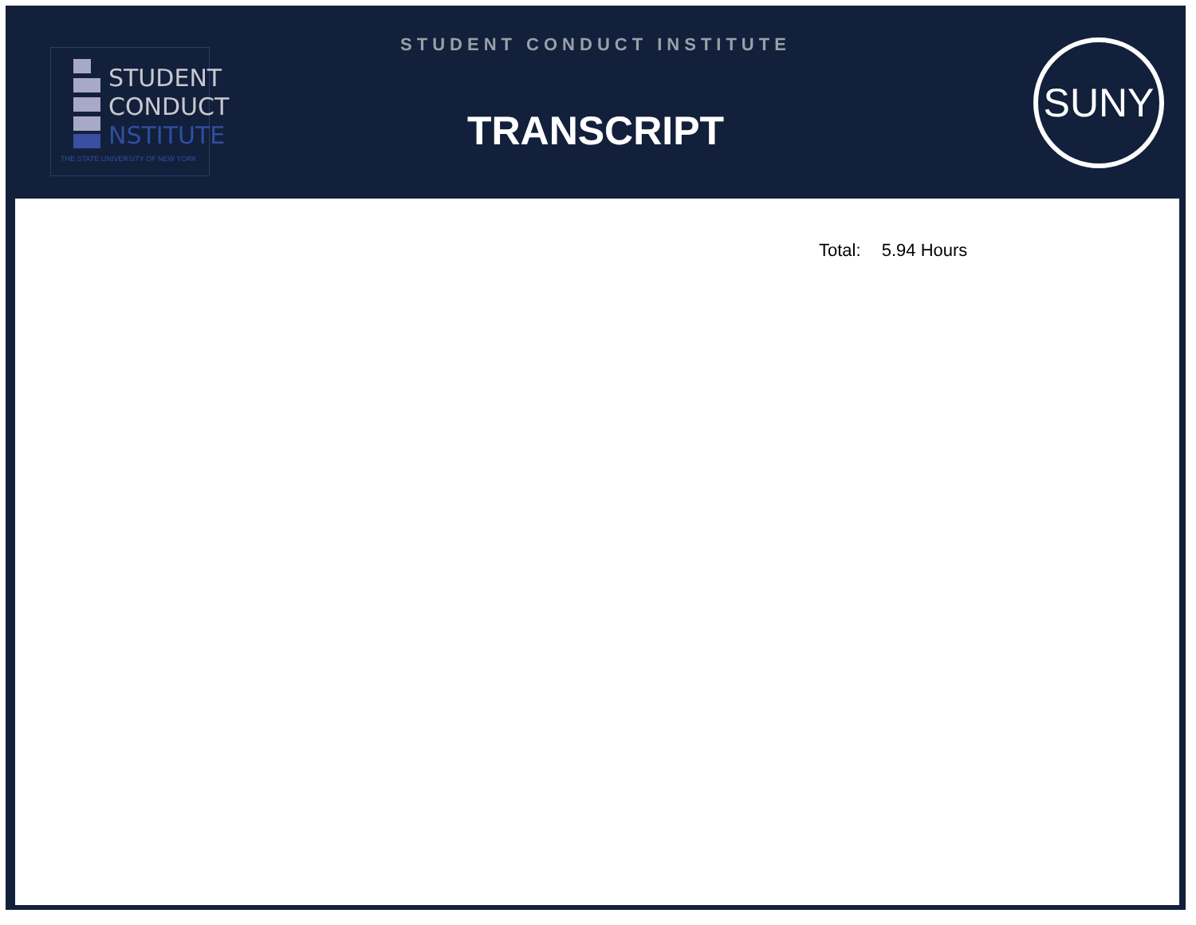STUDENT
CONDUCT
NSTITUTE
THE STATE UNIVERSITY OF NEW YORK
STUDENT CONDUCT INSTITUTE
TRANSCRIPT
SUNY
Total: 5.94 Hours